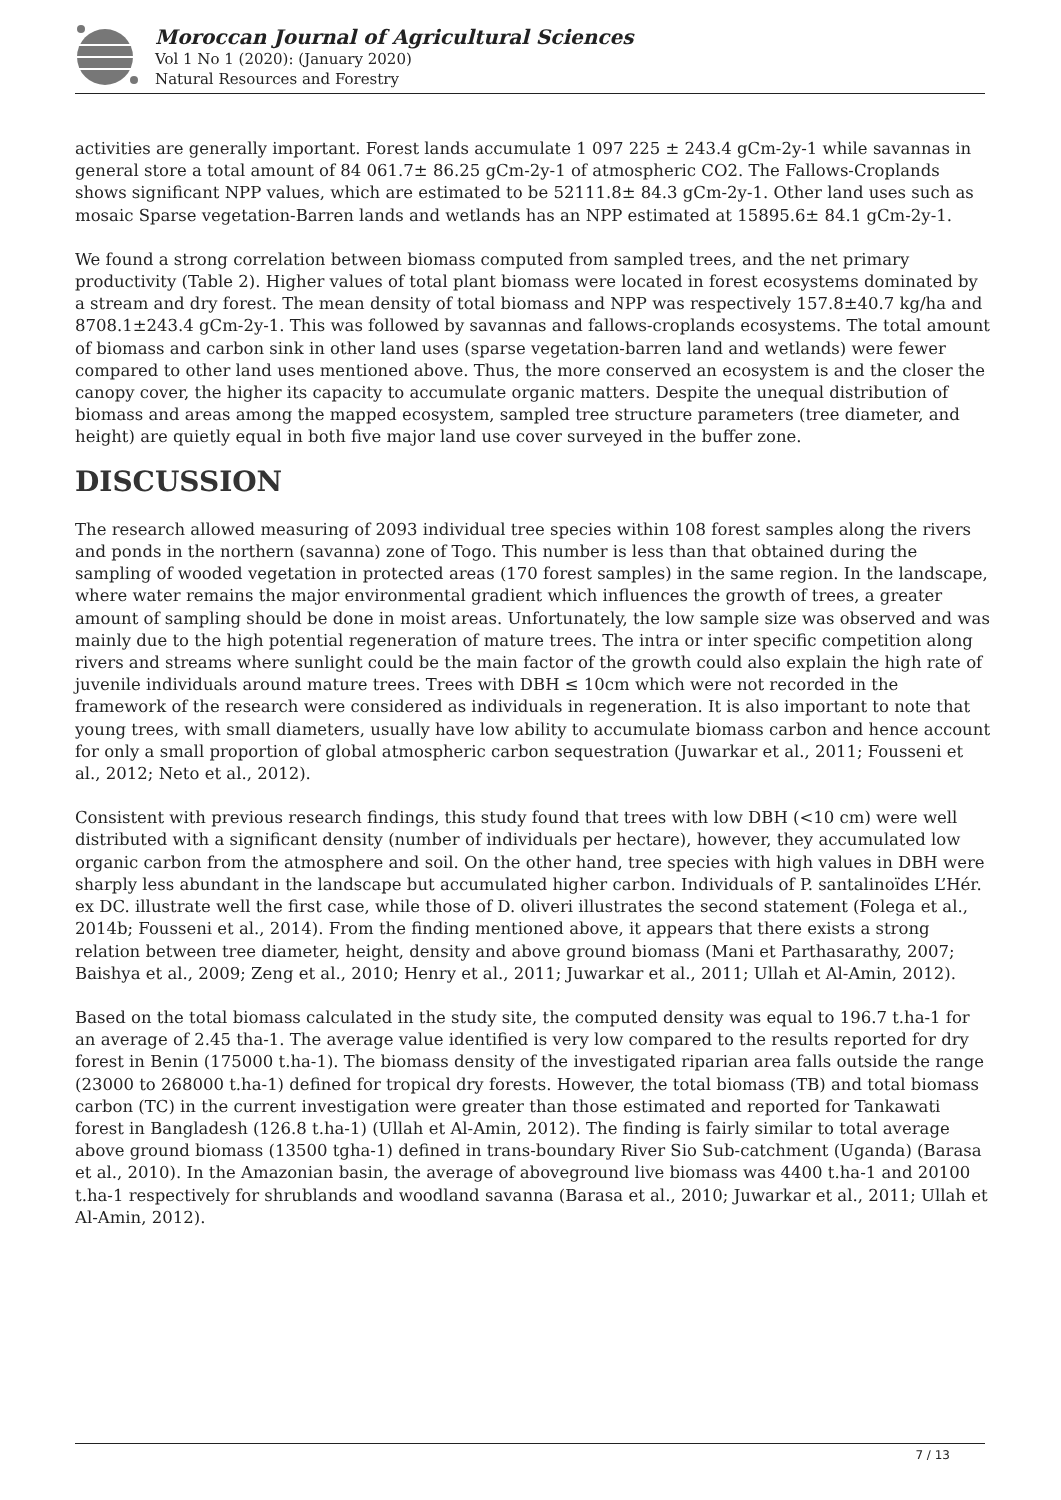Moroccan Journal of Agricultural Sciences
Vol 1 No 1 (2020): (January 2020)
Natural Resources and Forestry
activities are generally important. Forest lands accumulate 1 097 225 ± 243.4 gCm-2y-1 while savannas in general store a total amount of 84 061.7± 86.25 gCm-2y-1 of atmospheric CO2. The Fallows-Croplands shows significant NPP values, which are estimated to be 52111.8± 84.3 gCm-2y-1. Other land uses such as mosaic Sparse vegetation-Barren lands and wetlands has an NPP estimated at 15895.6± 84.1 gCm-2y-1.
We found a strong correlation between biomass computed from sampled trees, and the net primary productivity (Table 2). Higher values of total plant biomass were located in forest ecosystems dominated by a stream and dry forest. The mean density of total biomass and NPP was respectively 157.8±40.7 kg/ha and 8708.1±243.4 gCm-2y-1. This was followed by savannas and fallows-croplands ecosystems. The total amount of biomass and carbon sink in other land uses (sparse vegetation-barren land and wetlands) were fewer compared to other land uses mentioned above. Thus, the more conserved an ecosystem is and the closer the canopy cover, the higher its capacity to accumulate organic matters. Despite the unequal distribution of biomass and areas among the mapped ecosystem, sampled tree structure parameters (tree diameter, and height) are quietly equal in both five major land use cover surveyed in the buffer zone.
DISCUSSION
The research allowed measuring of 2093 individual tree species within 108 forest samples along the rivers and ponds in the northern (savanna) zone of Togo. This number is less than that obtained during the sampling of wooded vegetation in protected areas (170 forest samples) in the same region. In the landscape, where water remains the major environmental gradient which influences the growth of trees, a greater amount of sampling should be done in moist areas. Unfortunately, the low sample size was observed and was mainly due to the high potential regeneration of mature trees. The intra or inter specific competition along rivers and streams where sunlight could be the main factor of the growth could also explain the high rate of juvenile individuals around mature trees. Trees with DBH ≤ 10cm which were not recorded in the framework of the research were considered as individuals in regeneration. It is also important to note that young trees, with small diameters, usually have low ability to accumulate biomass carbon and hence account for only a small proportion of global atmospheric carbon sequestration (Juwarkar et al., 2011; Fousseni et al., 2012; Neto et al., 2012).
Consistent with previous research findings, this study found that trees with low DBH (<10 cm) were well distributed with a significant density (number of individuals per hectare), however, they accumulated low organic carbon from the atmosphere and soil. On the other hand, tree species with high values in DBH were sharply less abundant in the landscape but accumulated higher carbon. Individuals of P. santalinoïdes L’Hér. ex DC. illustrate well the first case, while those of D. oliveri illustrates the second statement (Folega et al., 2014b; Fousseni et al., 2014). From the finding mentioned above, it appears that there exists a strong relation between tree diameter, height, density and above ground biomass (Mani et Parthasarathy, 2007; Baishya et al., 2009; Zeng et al., 2010; Henry et al., 2011; Juwarkar et al., 2011; Ullah et Al-Amin, 2012).
Based on the total biomass calculated in the study site, the computed density was equal to 196.7 t.ha-1 for an average of 2.45 tha-1. The average value identified is very low compared to the results reported for dry forest in Benin (175000 t.ha-1). The biomass density of the investigated riparian area falls outside the range (23000 to 268000 t.ha-1) defined for tropical dry forests. However, the total biomass (TB) and total biomass carbon (TC) in the current investigation were greater than those estimated and reported for Tankawati forest in Bangladesh (126.8 t.ha-1) (Ullah et Al-Amin, 2012). The finding is fairly similar to total average above ground biomass (13500 tgha-1) defined in trans-boundary River Sio Sub-catchment (Uganda) (Barasa et al., 2010). In the Amazonian basin, the average of aboveground live biomass was 4400 t.ha-1 and 20100 t.ha-1 respectively for shrublands and woodland savanna (Barasa et al., 2010; Juwarkar et al., 2011; Ullah et Al-Amin, 2012).
7 / 13